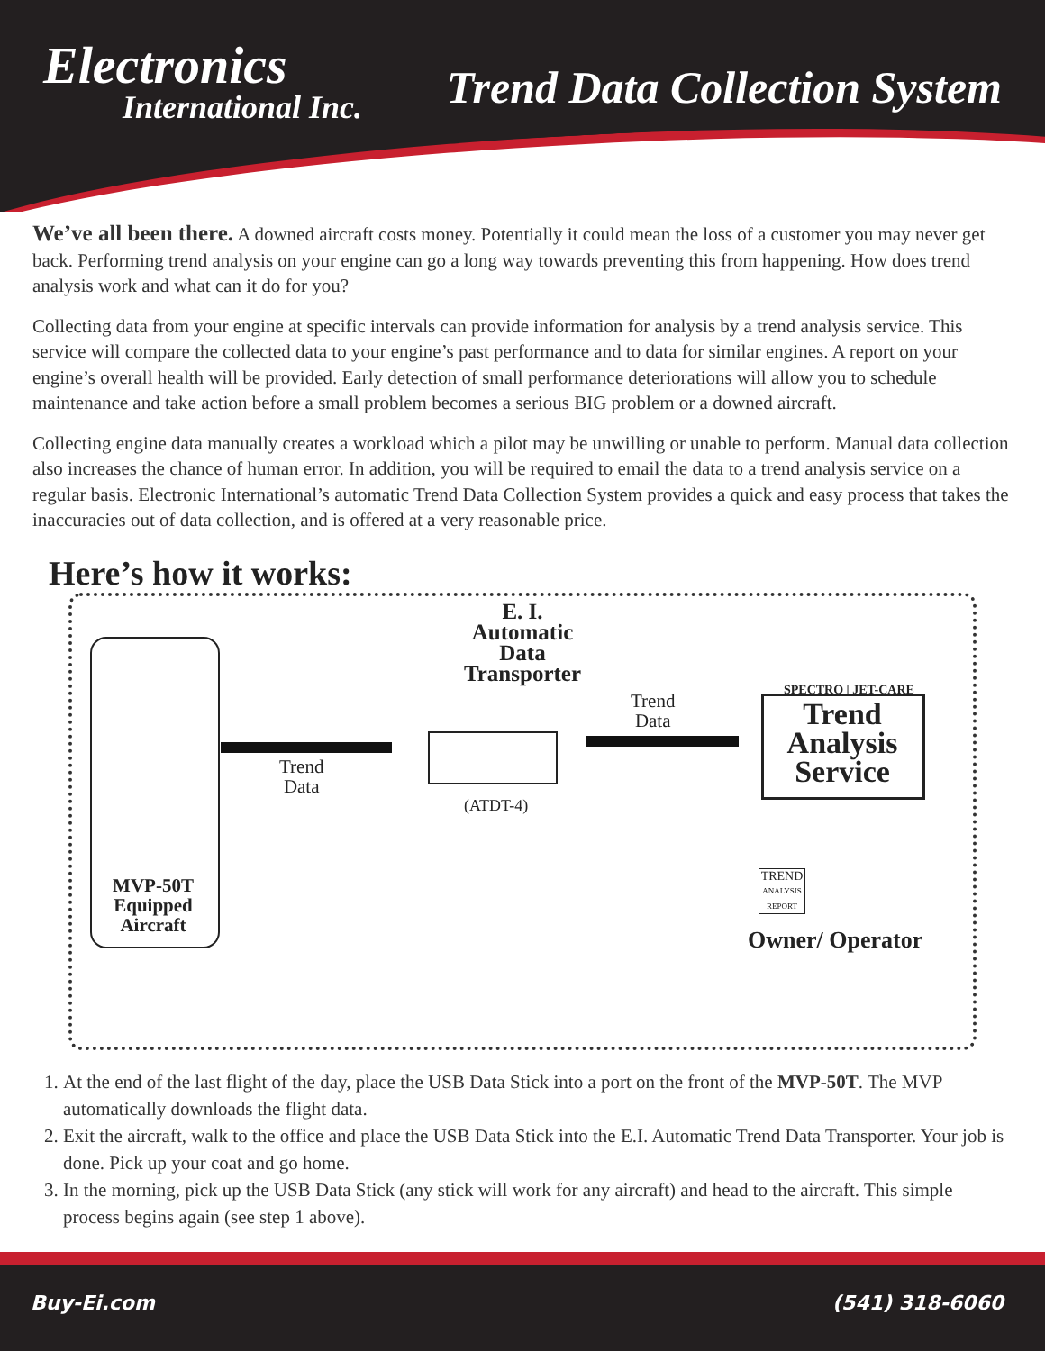Electronics
International Inc.
Trend Data Collection System
We’ve all been there. A downed aircraft costs money. Potentially it could mean the loss of a customer you may never get back. Performing trend analysis on your engine can go a long way towards preventing this from happening. How does trend analysis work and what can it do for you?
Collecting data from your engine at specific intervals can provide information for analysis by a trend analysis service. This service will compare the collected data to your engine’s past performance and to data for similar engines. A report on your engine’s overall health will be provided. Early detection of small performance deteriorations will allow you to schedule maintenance and take action before a small problem becomes a serious BIG problem or a downed aircraft.
Collecting engine data manually creates a workload which a pilot may be unwilling or unable to perform. Manual data collection also increases the chance of human error. In addition, you will be required to email the data to a trend analysis service on a regular basis. Electronic International’s automatic Trend Data Collection System provides a quick and easy process that takes the inaccuracies out of data collection, and is offered at a very reasonable price.
Here’s how it works:
MVP-50T Equipped Aircraft
Trend
Data
E. I. Automatic Data Transporter
(ATDT-4)
Trend
Data
SPECTRO | JET-CARE
Trend Analysis Service
TREND
ANALYSIS
REPORT
Owner/ Operator
1. At the end of the last flight of the day, place the USB Data Stick into a port on the front of the MVP-50T. The MVP automatically downloads the flight data.
2. Exit the aircraft, walk to the office and place the USB Data Stick into the E.I. Automatic Trend Data Transporter. Your job is done. Pick up your coat and go home.
3. In the morning, pick up the USB Data Stick (any stick will work for any aircraft) and head to the aircraft. This simple process begins again (see step 1 above).
Buy-Ei.com (541) 318-6060